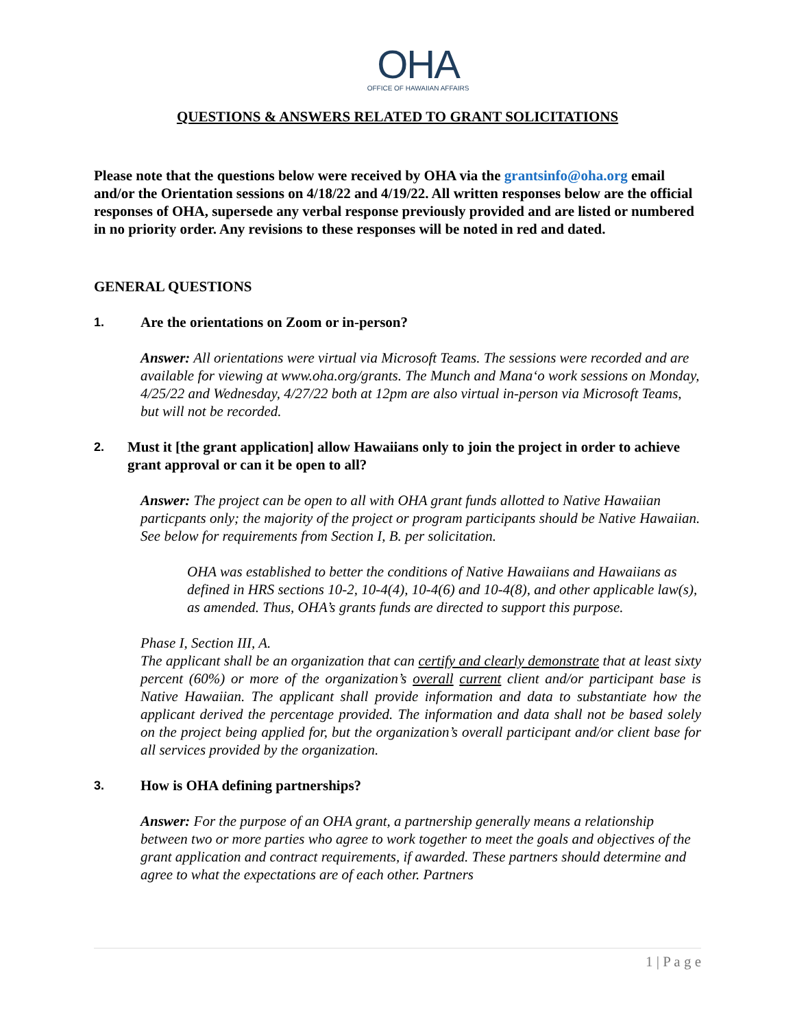OHA
OFFICE OF HAWAIIAN AFFAIRS
QUESTIONS & ANSWERS RELATED TO GRANT SOLICITATIONS
Please note that the questions below were received by OHA via the grantsinfo@oha.org email and/or the Orientation sessions on 4/18/22 and 4/19/22. All written responses below are the official responses of OHA, supersede any verbal response previously provided and are listed or numbered in no priority order. Any revisions to these responses will be noted in red and dated.
GENERAL QUESTIONS
1. Are the orientations on Zoom or in-person?
Answer: All orientations were virtual via Microsoft Teams. The sessions were recorded and are available for viewing at www.oha.org/grants. The Munch and Mana‘o work sessions on Monday, 4/25/22 and Wednesday, 4/27/22 both at 12pm are also virtual in-person via Microsoft Teams, but will not be recorded.
2. Must it [the grant application] allow Hawaiians only to join the project in order to achieve grant approval or can it be open to all?
Answer: The project can be open to all with OHA grant funds allotted to Native Hawaiian particpants only; the majority of the project or program participants should be Native Hawaiian. See below for requirements from Section I, B. per solicitation.
OHA was established to better the conditions of Native Hawaiians and Hawaiians as defined in HRS sections 10-2, 10-4(4), 10-4(6) and 10-4(8), and other applicable law(s), as amended. Thus, OHA’s grants funds are directed to support this purpose.
Phase I, Section III, A.
The applicant shall be an organization that can certify and clearly demonstrate that at least sixty percent (60%) or more of the organization’s overall current client and/or participant base is Native Hawaiian. The applicant shall provide information and data to substantiate how the applicant derived the percentage provided. The information and data shall not be based solely on the project being applied for, but the organization’s overall participant and/or client base for all services provided by the organization.
3. How is OHA defining partnerships?
Answer: For the purpose of an OHA grant, a partnership generally means a relationship between two or more parties who agree to work together to meet the goals and objectives of the grant application and contract requirements, if awarded. These partners should determine and agree to what the expectations are of each other. Partners
1 | P a g e